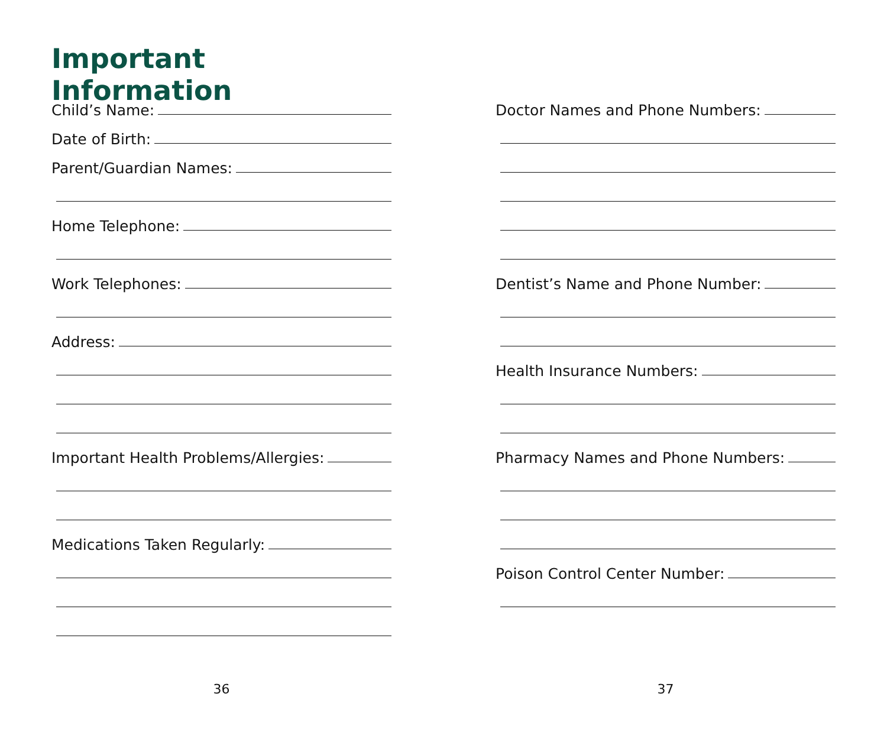Important Information
Child’s Name:
Date of Birth:
Parent/Guardian Names:
Home Telephone:
Work Telephones:
Address:
Important Health Problems/Allergies:
Medications Taken Regularly:
Doctor Names and Phone Numbers:
Dentist’s Name and Phone Number:
Health Insurance Numbers:
Pharmacy Names and Phone Numbers:
Poison Control Center Number:
36 37